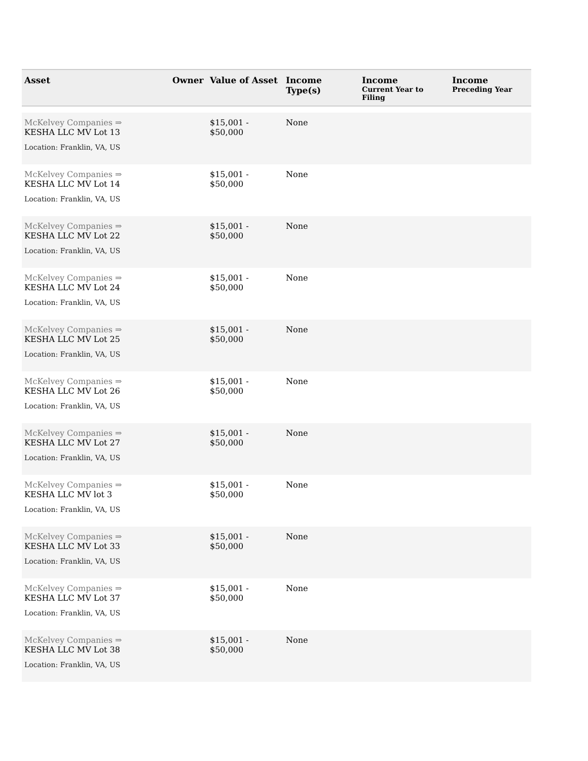| Asset | Owner | Value of Asset | Income Type(s) | Income Current Year to Filing | Income Preceding Year |
| --- | --- | --- | --- | --- | --- |
| McKelvey Companies ⇒ KESHA LLC MV Lot 13 Location: Franklin, VA, US | | $15,001 - $50,000 | None | | |
| McKelvey Companies ⇒ KESHA LLC MV Lot 14 Location: Franklin, VA, US | | $15,001 - $50,000 | None | | |
| McKelvey Companies ⇒ KESHA LLC MV Lot 22 Location: Franklin, VA, US | | $15,001 - $50,000 | None | | |
| McKelvey Companies ⇒ KESHA LLC MV Lot 24 Location: Franklin, VA, US | | $15,001 - $50,000 | None | | |
| McKelvey Companies ⇒ KESHA LLC MV Lot 25 Location: Franklin, VA, US | | $15,001 - $50,000 | None | | |
| McKelvey Companies ⇒ KESHA LLC MV Lot 26 Location: Franklin, VA, US | | $15,001 - $50,000 | None | | |
| McKelvey Companies ⇒ KESHA LLC MV Lot 27 Location: Franklin, VA, US | | $15,001 - $50,000 | None | | |
| McKelvey Companies ⇒ KESHA LLC MV lot 3 Location: Franklin, VA, US | | $15,001 - $50,000 | None | | |
| McKelvey Companies ⇒ KESHA LLC MV Lot 33 Location: Franklin, VA, US | | $15,001 - $50,000 | None | | |
| McKelvey Companies ⇒ KESHA LLC MV Lot 37 Location: Franklin, VA, US | | $15,001 - $50,000 | None | | |
| McKelvey Companies ⇒ KESHA LLC MV Lot 38 Location: Franklin, VA, US | | $15,001 - $50,000 | None | | |